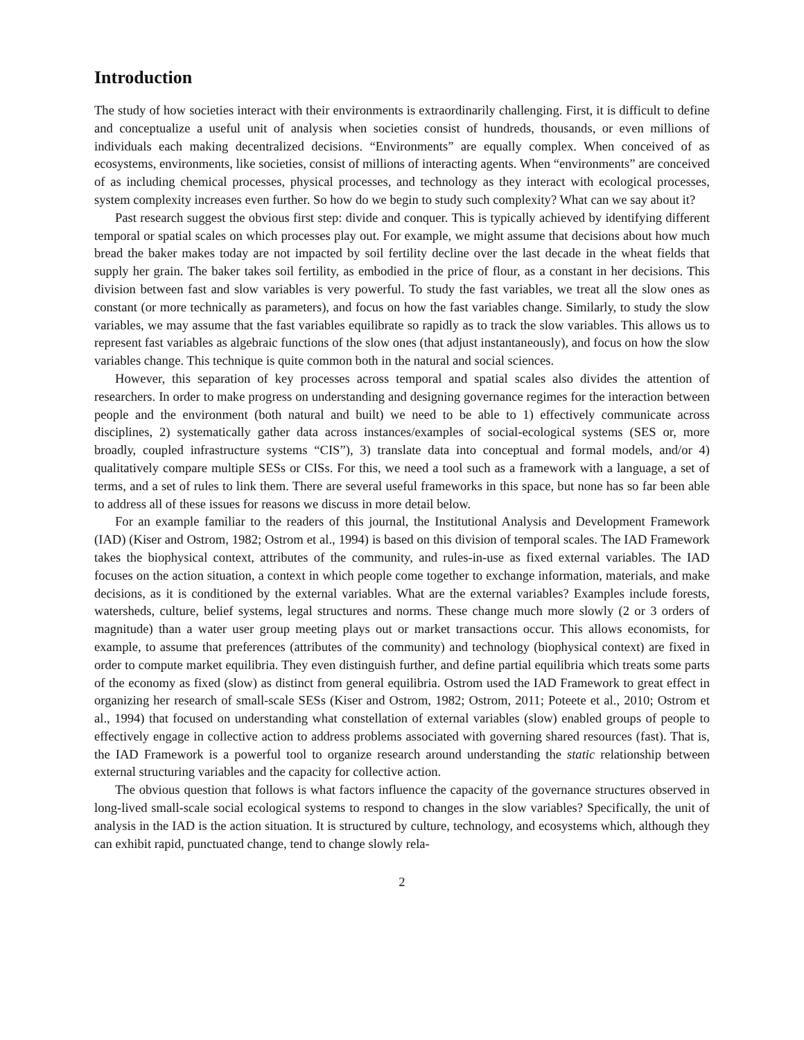Introduction
The study of how societies interact with their environments is extraordinarily challenging. First, it is difficult to define and conceptualize a useful unit of analysis when societies consist of hundreds, thousands, or even millions of individuals each making decentralized decisions. “Environments” are equally complex. When conceived of as ecosystems, environments, like societies, consist of millions of interacting agents. When “environments” are conceived of as including chemical processes, physical processes, and technology as they interact with ecological processes, system complexity increases even further. So how do we begin to study such complexity? What can we say about it?
Past research suggest the obvious first step: divide and conquer. This is typically achieved by identifying different temporal or spatial scales on which processes play out. For example, we might assume that decisions about how much bread the baker makes today are not impacted by soil fertility decline over the last decade in the wheat fields that supply her grain. The baker takes soil fertility, as embodied in the price of flour, as a constant in her decisions. This division between fast and slow variables is very powerful. To study the fast variables, we treat all the slow ones as constant (or more technically as parameters), and focus on how the fast variables change. Similarly, to study the slow variables, we may assume that the fast variables equilibrate so rapidly as to track the slow variables. This allows us to represent fast variables as algebraic functions of the slow ones (that adjust instantaneously), and focus on how the slow variables change. This technique is quite common both in the natural and social sciences.
However, this separation of key processes across temporal and spatial scales also divides the attention of researchers. In order to make progress on understanding and designing governance regimes for the interaction between people and the environment (both natural and built) we need to be able to 1) effectively communicate across disciplines, 2) systematically gather data across instances/examples of social-ecological systems (SES or, more broadly, coupled infrastructure systems “CIS”), 3) translate data into conceptual and formal models, and/or 4) qualitatively compare multiple SESs or CISs. For this, we need a tool such as a framework with a language, a set of terms, and a set of rules to link them. There are several useful frameworks in this space, but none has so far been able to address all of these issues for reasons we discuss in more detail below.
For an example familiar to the readers of this journal, the Institutional Analysis and Development Framework (IAD) (Kiser and Ostrom, 1982; Ostrom et al., 1994) is based on this division of temporal scales. The IAD Framework takes the biophysical context, attributes of the community, and rules-in-use as fixed external variables. The IAD focuses on the action situation, a context in which people come together to exchange information, materials, and make decisions, as it is conditioned by the external variables. What are the external variables? Examples include forests, watersheds, culture, belief systems, legal structures and norms. These change much more slowly (2 or 3 orders of magnitude) than a water user group meeting plays out or market transactions occur. This allows economists, for example, to assume that preferences (attributes of the community) and technology (biophysical context) are fixed in order to compute market equilibria. They even distinguish further, and define partial equilibria which treats some parts of the economy as fixed (slow) as distinct from general equilibria. Ostrom used the IAD Framework to great effect in organizing her research of small-scale SESs (Kiser and Ostrom, 1982; Ostrom, 2011; Poteete et al., 2010; Ostrom et al., 1994) that focused on understanding what constellation of external variables (slow) enabled groups of people to effectively engage in collective action to address problems associated with governing shared resources (fast). That is, the IAD Framework is a powerful tool to organize research around understanding the static relationship between external structuring variables and the capacity for collective action.
The obvious question that follows is what factors influence the capacity of the governance structures observed in long-lived small-scale social ecological systems to respond to changes in the slow variables? Specifically, the unit of analysis in the IAD is the action situation. It is structured by culture, technology, and ecosystems which, although they can exhibit rapid, punctuated change, tend to change slowly rela-
2